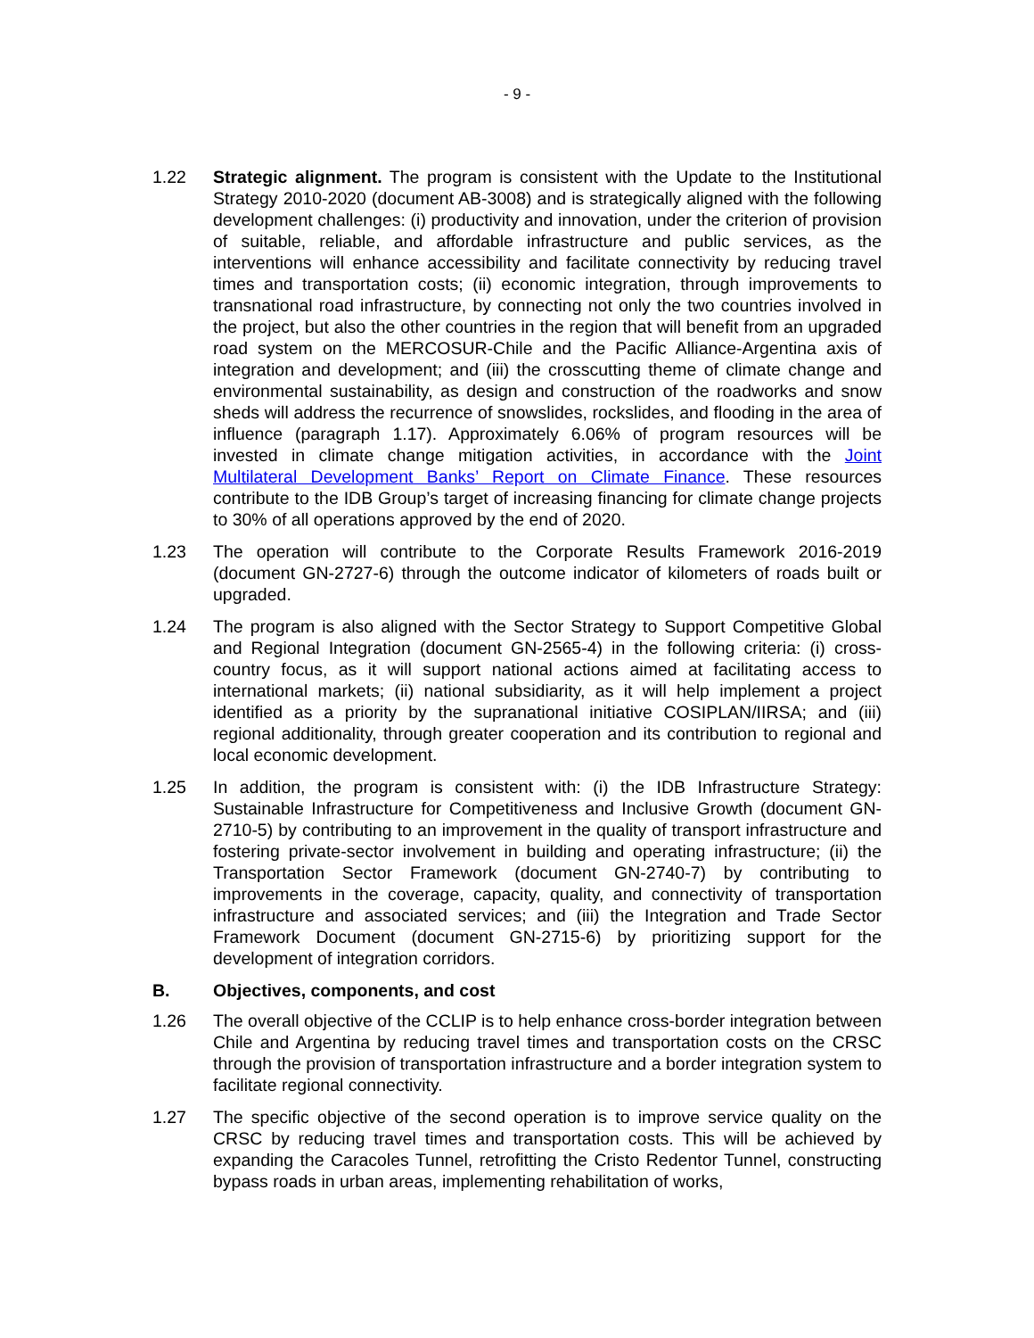- 9 -
1.22 Strategic alignment. The program is consistent with the Update to the Institutional Strategy 2010-2020 (document AB-3008) and is strategically aligned with the following development challenges: (i) productivity and innovation, under the criterion of provision of suitable, reliable, and affordable infrastructure and public services, as the interventions will enhance accessibility and facilitate connectivity by reducing travel times and transportation costs; (ii) economic integration, through improvements to transnational road infrastructure, by connecting not only the two countries involved in the project, but also the other countries in the region that will benefit from an upgraded road system on the MERCOSUR-Chile and the Pacific Alliance-Argentina axis of integration and development; and (iii) the crosscutting theme of climate change and environmental sustainability, as design and construction of the roadworks and snow sheds will address the recurrence of snowslides, rockslides, and flooding in the area of influence (paragraph 1.17). Approximately 6.06% of program resources will be invested in climate change mitigation activities, in accordance with the Joint Multilateral Development Banks’ Report on Climate Finance. These resources contribute to the IDB Group’s target of increasing financing for climate change projects to 30% of all operations approved by the end of 2020.
1.23 The operation will contribute to the Corporate Results Framework 2016-2019 (document GN-2727-6) through the outcome indicator of kilometers of roads built or upgraded.
1.24 The program is also aligned with the Sector Strategy to Support Competitive Global and Regional Integration (document GN-2565-4) in the following criteria: (i) cross-country focus, as it will support national actions aimed at facilitating access to international markets; (ii) national subsidiarity, as it will help implement a project identified as a priority by the supranational initiative COSIPLAN/IIRSA; and (iii) regional additionality, through greater cooperation and its contribution to regional and local economic development.
1.25 In addition, the program is consistent with: (i) the IDB Infrastructure Strategy: Sustainable Infrastructure for Competitiveness and Inclusive Growth (document GN-2710-5) by contributing to an improvement in the quality of transport infrastructure and fostering private-sector involvement in building and operating infrastructure; (ii) the Transportation Sector Framework (document GN-2740-7) by contributing to improvements in the coverage, capacity, quality, and connectivity of transportation infrastructure and associated services; and (iii) the Integration and Trade Sector Framework Document (document GN-2715-6) by prioritizing support for the development of integration corridors.
B. Objectives, components, and cost
1.26 The overall objective of the CCLIP is to help enhance cross-border integration between Chile and Argentina by reducing travel times and transportation costs on the CRSC through the provision of transportation infrastructure and a border integration system to facilitate regional connectivity.
1.27 The specific objective of the second operation is to improve service quality on the CRSC by reducing travel times and transportation costs. This will be achieved by expanding the Caracoles Tunnel, retrofitting the Cristo Redentor Tunnel, constructing bypass roads in urban areas, implementing rehabilitation of works,